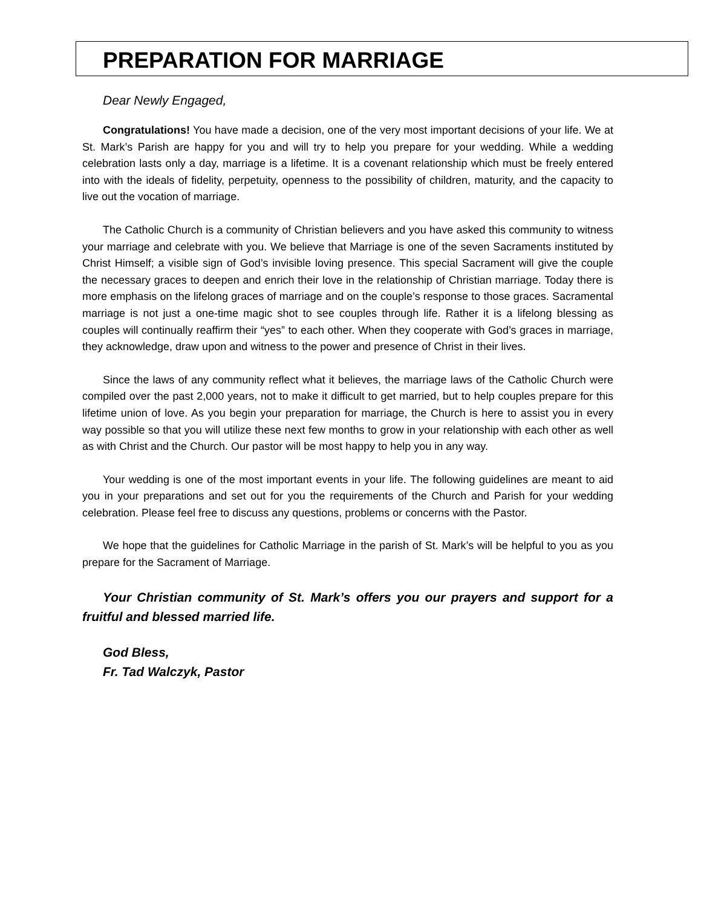PREPARATION FOR MARRIAGE
Dear Newly Engaged,
Congratulations! You have made a decision, one of the very most important decisions of your life. We at St. Mark’s Parish are happy for you and will try to help you prepare for your wedding. While a wedding celebration lasts only a day, marriage is a lifetime. It is a covenant relationship which must be freely entered into with the ideals of fidelity, perpetuity, openness to the possibility of children, maturity, and the capacity to live out the vocation of marriage.
The Catholic Church is a community of Christian believers and you have asked this community to witness your marriage and celebrate with you. We believe that Marriage is one of the seven Sacraments instituted by Christ Himself; a visible sign of God’s invisible loving presence. This special Sacrament will give the couple the necessary graces to deepen and enrich their love in the relationship of Christian marriage. Today there is more emphasis on the lifelong graces of marriage and on the couple’s response to those graces. Sacramental marriage is not just a one-time magic shot to see couples through life. Rather it is a lifelong blessing as couples will continually reaffirm their “yes” to each other. When they cooperate with God’s graces in marriage, they acknowledge, draw upon and witness to the power and presence of Christ in their lives.
Since the laws of any community reflect what it believes, the marriage laws of the Catholic Church were compiled over the past 2,000 years, not to make it difficult to get married, but to help couples prepare for this lifetime union of love. As you begin your preparation for marriage, the Church is here to assist you in every way possible so that you will utilize these next few months to grow in your relationship with each other as well as with Christ and the Church. Our pastor will be most happy to help you in any way.
Your wedding is one of the most important events in your life. The following guidelines are meant to aid you in your preparations and set out for you the requirements of the Church and Parish for your wedding celebration. Please feel free to discuss any questions, problems or concerns with the Pastor.
We hope that the guidelines for Catholic Marriage in the parish of St. Mark’s will be helpful to you as you prepare for the Sacrament of Marriage.
Your Christian community of St. Mark’s offers you our prayers and support for a fruitful and blessed married life.
God Bless,
Fr. Tad Walczyk, Pastor